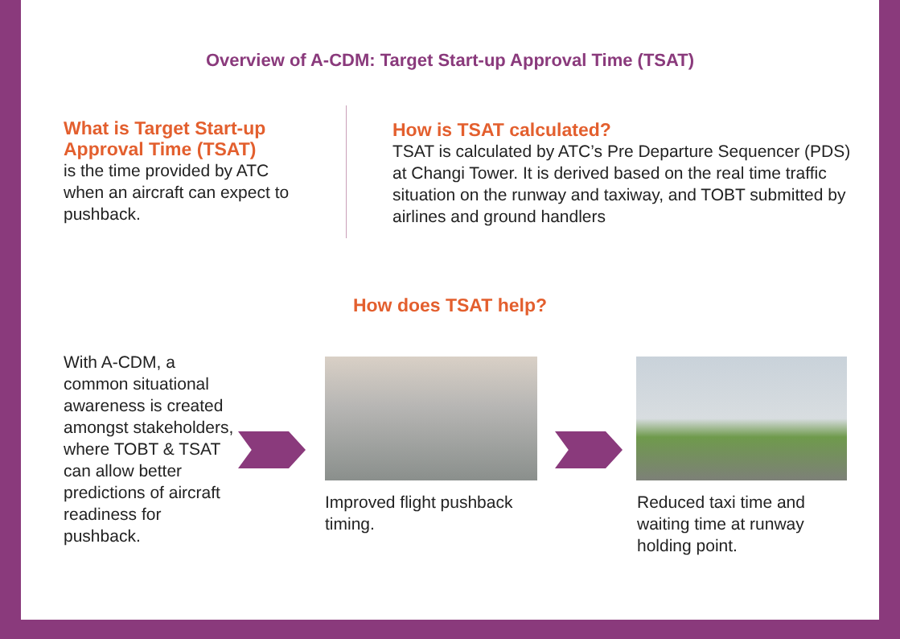Overview of A-CDM: Target Start-up Approval Time (TSAT)
What is Target Start-up Approval Time (TSAT)
is the time provided by ATC when an aircraft can expect to pushback.
How is TSAT calculated?
TSAT is calculated by ATC’s Pre Departure Sequencer (PDS) at Changi Tower. It is derived based on the real time traffic situation on the runway and taxiway, and TOBT submitted by airlines and ground handlers
How does TSAT help?
With A-CDM, a common situational awareness is created amongst stakeholders, where TOBT & TSAT can allow better predictions of aircraft readiness for pushback.
Improved flight pushback timing.
Reduced taxi time and waiting time at runway holding point.